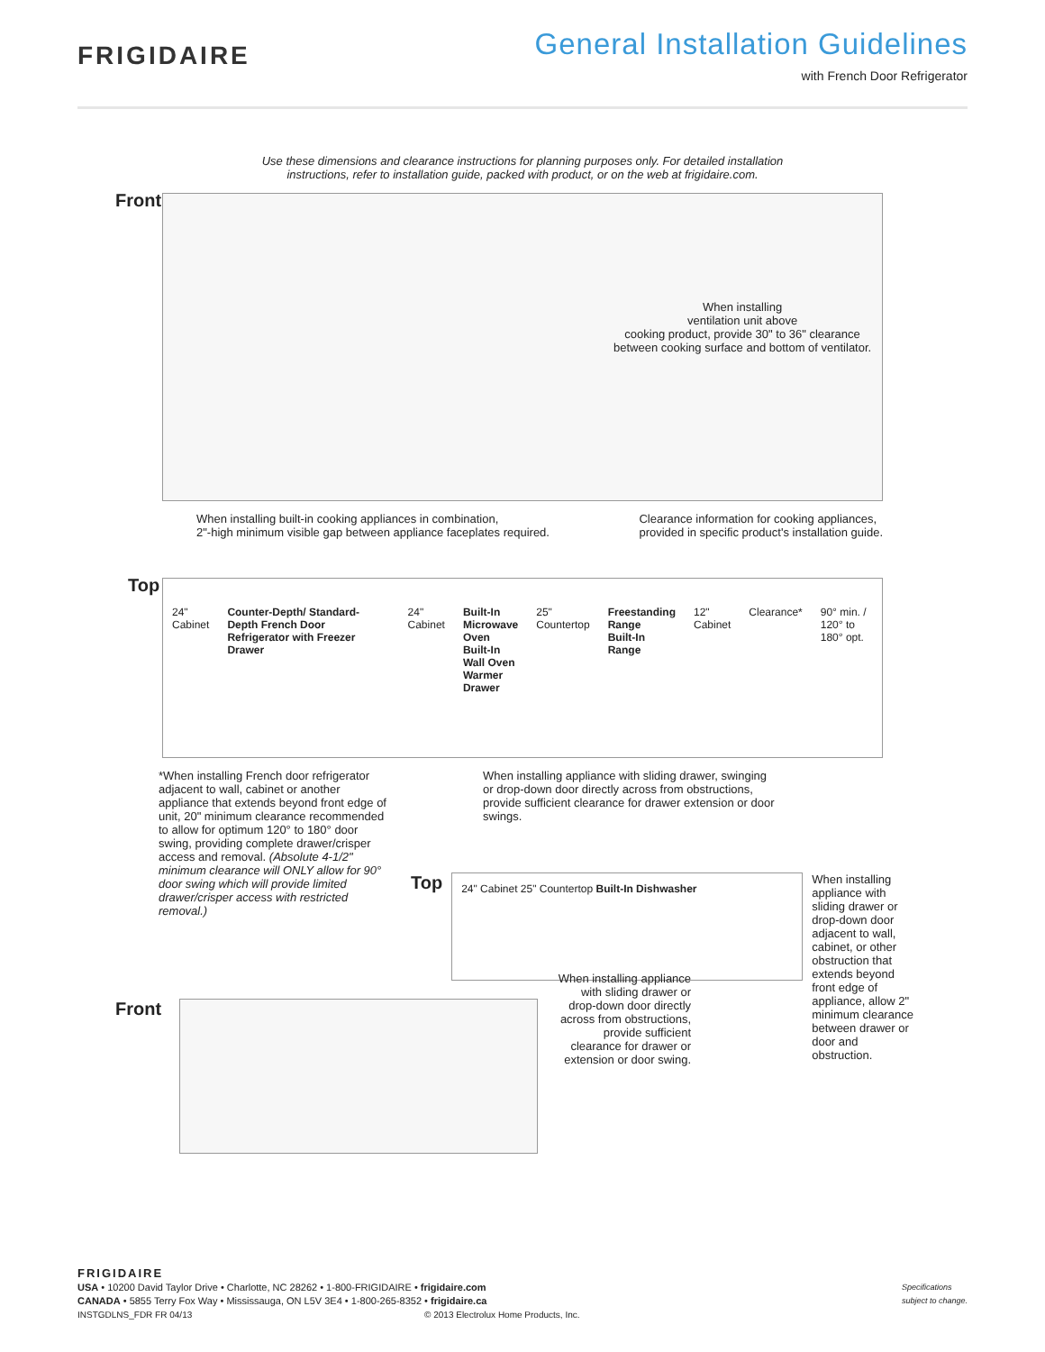FRIGIDAIRE
General Installation Guidelines
with French Door Refrigerator
Use these dimensions and clearance instructions for planning purposes only. For detailed installation
instructions, refer to installation guide, packed with product, or on the web at frigidaire.com.
Front
When installing
ventilation unit above
cooking product, provide 30" to 36" clearance
between cooking surface and bottom of ventilator.
When installing built-in cooking appliances in combination,
2"-high minimum visible gap between appliance faceplates required.
Clearance information for cooking appliances,
provided in specific product's installation guide.
Top
24"
Cabinet
Counter-Depth/ Standard-Depth French Door Refrigerator with Freezer Drawer
24"
Cabinet
Built-In Microwave Oven
Built-In Wall Oven
Warmer Drawer
25"
Countertop
Freestanding Range
Built-In Range
12" Cabinet Clearance* 90° min. / 120° to 180° opt.
*When installing French door refrigerator adjacent to wall, cabinet or another appliance that extends beyond front edge of unit, 20" minimum clearance recommended to allow for optimum 120° to 180° door swing, providing complete drawer/crisper access and removal. (Absolute 4-1/2" minimum clearance will ONLY allow for 90° door swing which will provide limited drawer/crisper access with restricted removal.)
When installing appliance with sliding drawer, swinging or drop-down door directly across from obstructions, provide sufficient clearance for drawer extension or door swings.
Top
24" Cabinet 25" Countertop Built-In Dishwasher
When installing appliance with sliding drawer or drop-down door adjacent to wall, cabinet, or other obstruction that extends beyond front edge of appliance, allow 2" minimum clearance between drawer or door and obstruction.
Front
When installing appliance with sliding drawer or drop-down door directly across from obstructions, provide sufficient clearance for drawer or extension or door swing.
FRIGIDAIRE
USA • 10200 David Taylor Drive • Charlotte, NC 28262 • 1-800-FRIGIDAIRE • frigidaire.com Specifications
subject to change.
CANADA • 5855 Terry Fox Way • Mississauga, ON L5V 3E4 • 1-800-265-8352 • frigidaire.ca
INSTGDLNS_FDR FR 04/13 © 2013 Electrolux Home Products, Inc.